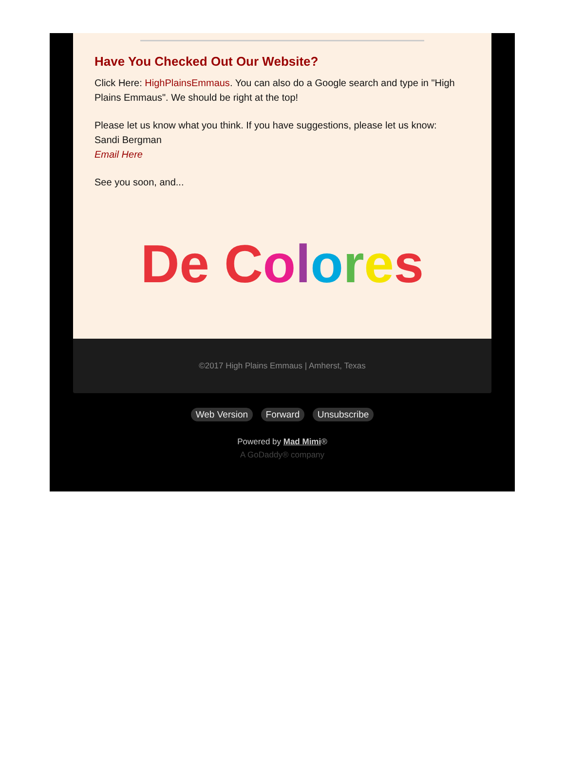Have You Checked Out Our Website?
Click Here: HighPlainsEmmaus. You can also do a Google search and type in "High Plains Emmaus". We should be right at the top!
Please let us know what you think. If you have suggestions, please let us know:
Sandi Bergman
Email Here
See you soon, and...
De C olores
©2017 High Plains Emmaus | Amherst, Texas
Web Version Forward Unsubscribe
Powered by Mad Mimi®
A GoDaddy® company